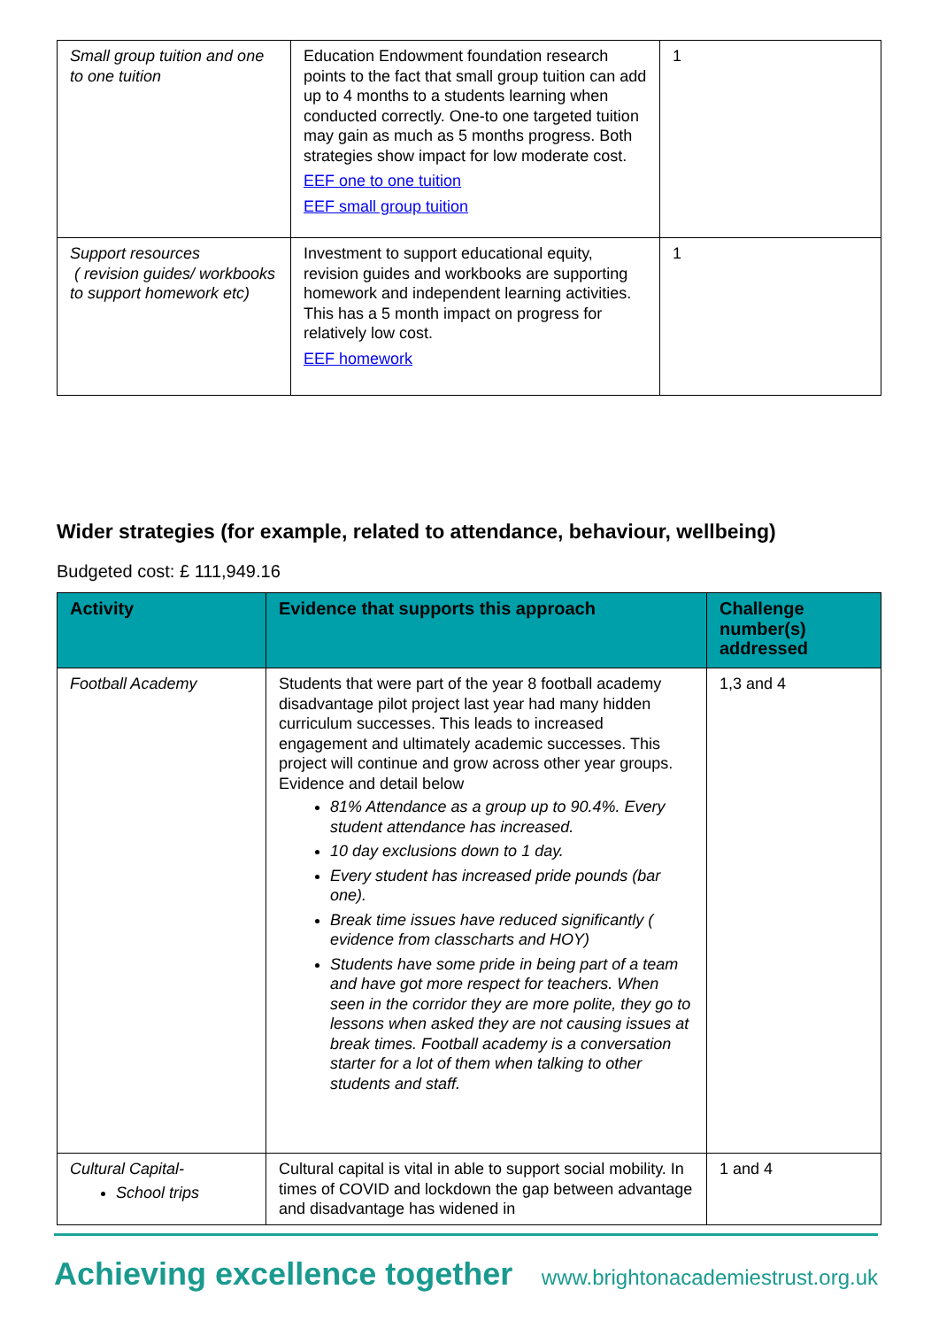| Small group tuition and one to one tuition | Education Endowment foundation research points to the fact that small group tuition can add up to 4 months to a students learning when conducted correctly. One-to one targeted tuition may gain as much as 5 months progress. Both strategies show impact for low moderate cost. EEF one to one tuition EEF small group tuition | 1 |
| Support resources ( revision guides/ workbooks to support homework etc) | Investment to support educational equity, revision guides and workbooks are supporting homework and independent learning activities. This has a 5 month impact on progress for relatively low cost. EEF homework | 1 |
Wider strategies (for example, related to attendance, behaviour, wellbeing)
Budgeted cost: £ 111,949.16
| Activity | Evidence that supports this approach | Challenge number(s) addressed |
| --- | --- | --- |
| Football Academy | Students that were part of the year 8 football academy disadvantage pilot project last year had many hidden curriculum successes. This leads to increased engagement and ultimately academic successes. This project will continue and grow across other year groups. Evidence and detail below 81% Attendance as a group up to 90.4%. Every student attendance has increased. 10 day exclusions down to 1 day. Every student has increased pride pounds (bar one). Break time issues have reduced significantly ( evidence from classcharts and HOY) Students have some pride in being part of a team and have got more respect for teachers. When seen in the corridor they are more polite, they go to lessons when asked they are not causing issues at break times. Football academy is a conversation starter for a lot of them when talking to other students and staff. | 1,3 and 4 |
| Cultural Capital- School trips | Cultural capital is vital in able to support social mobility. In times of COVID and lockdown the gap between advantage and disadvantage has widened in | 1 and 4 |
Achieving excellence together www.brightonacademiestrust.org.uk